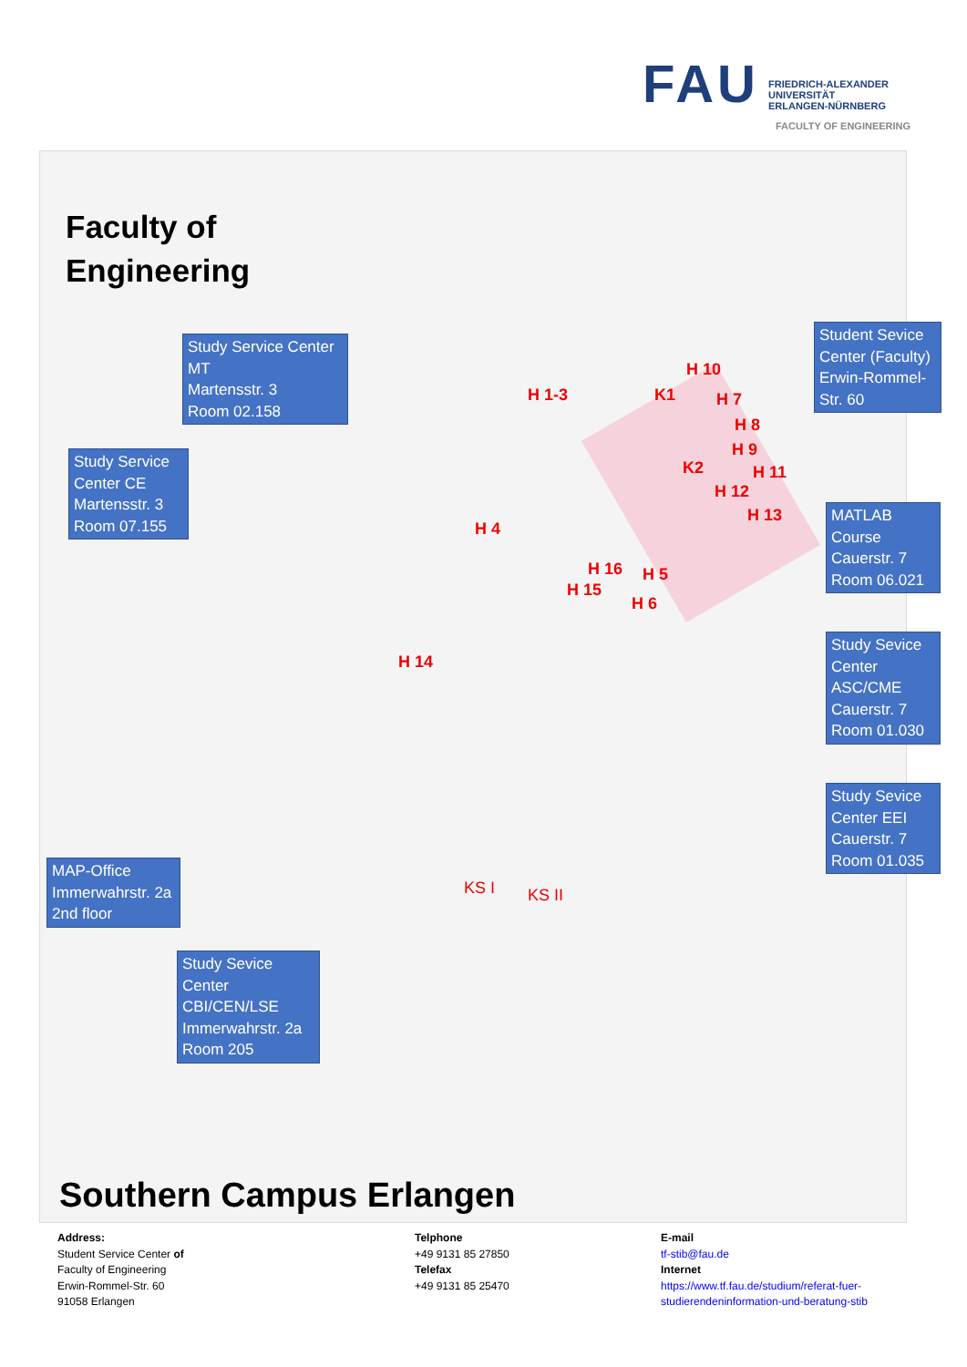FAU
FRIEDRICH-ALEXANDER
UNIVERSITÄT
ERLANGEN-NÜRNBERG
FACULTY OF ENGINEERING
Faculty of
Engineering
Study Service Center MT
Martensstr. 3
Room 02.158
Study Service Center CE
Martensstr. 3
Room 07.155
Student Sevice Center (Faculty)
Erwin-Rommel-Str. 60
MATLAB Course
Cauerstr. 7
Room 06.021
Study Sevice Center ASC/CME
Cauerstr. 7
Room 01.030
Study Sevice Center EEI
Cauerstr. 7
Room 01.035
MAP-Office
Immerwahrstr. 2a
2nd floor
Study Sevice Center CBI/CEN/LSE
Immerwahrstr. 2a
Room 205
H 10
H 1-3 K1 H 7
H 8
H 9
K2 H 11
H 12
H 13
H 4
H 16 H 5
H 15
H 6
H 14
KS I KS II
Southern Campus Erlangen
Address:
Student Service Center of
Faculty of Engineering
Erwin-Rommel-Str. 60
91058 Erlangen
Telphone
+49 9131 85 27850
Telefax
+49 9131 85 25470
E-mail
tf-stib@fau.de
Internet
https://www.tf.fau.de/studium/referat-fuer-studierendeninformation-und-beratung-stib